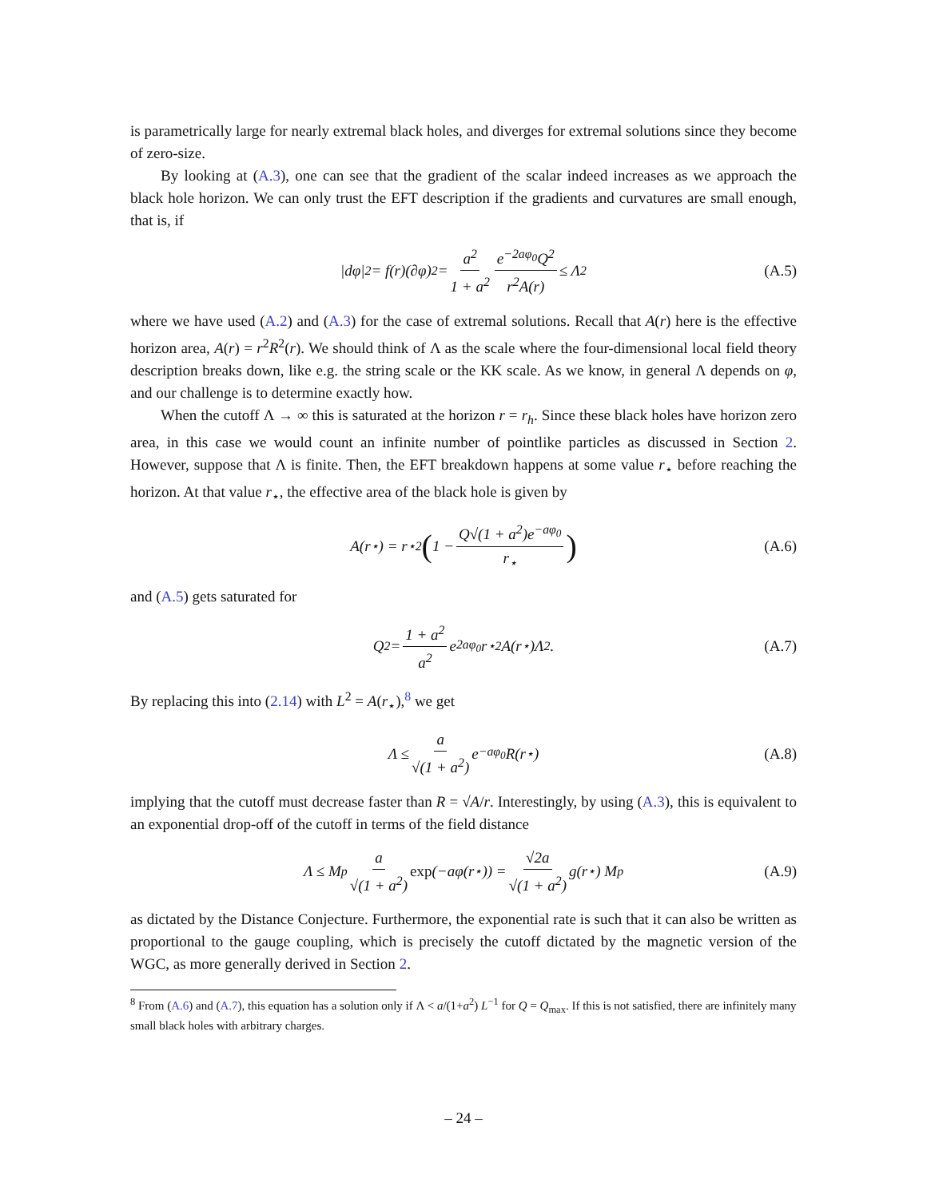is parametrically large for nearly extremal black holes, and diverges for extremal solutions since they become of zero-size.
By looking at (A.3), one can see that the gradient of the scalar indeed increases as we approach the black hole horizon. We can only trust the EFT description if the gradients and curvatures are small enough, that is, if
|dφ|<sup>2</sup> = f(r)(∂φ)<sup>2</sup> = a<sup>2</sup> 1 + a<sup>2</sup> e<sup>−2aφ<sub>0</sub></sup>Q<sup>2</sup> r<sup>2</sup>A(r) ≤ Λ<sup>2</sup> (A.5)
where we have used (A.2) and (A.3) for the case of extremal solutions. Recall that A(r) here is the effective horizon area, A(r) = r<sup>2</sup>R<sup>2</sup>(r). We should think of Λ as the scale where the four-dimensional local field theory description breaks down, like e.g. the string scale or the KK scale. As we know, in general Λ depends on φ, and our challenge is to determine exactly how.
When the cutoff Λ → ∞ this is saturated at the horizon r = r<sub>h</sub>. Since these black holes have horizon zero area, in this case we would count an infinite number of pointlike particles as discussed in Section 2. However, suppose that Λ is finite. Then, the EFT breakdown happens at some value r<sub>⋆</sub> before reaching the horizon. At that value r<sub>⋆</sub>, the effective area of the black hole is given by
A(r<sub>⋆</sub>) = r<sub>⋆</sub><sup>2</sup> (1 − Q√(1 + a<sup>2</sup>)e<sup>−aφ<sub>0</sub></sup> r<sub>⋆</sub>) (A.6)
and (A.5) gets saturated for
Q<sup>2</sup> = 1 + a<sup>2</sup> a<sup>2</sup> e<sup>2aφ<sub>0</sub></sup>r<sub>⋆</sub><sup>2</sup>A(r<sub>⋆</sub>)Λ<sup>2</sup> . (A.7)
By replacing this into (2.14) with L<sup>2</sup> = A(r<sub>⋆</sub>),<sup>8</sup> we get
Λ ≤ a √(1 + a<sup>2</sup>) e<sup>−aφ<sub>0</sub></sup>R(r<sub>⋆</sub>) (A.8)
implying that the cutoff must decrease faster than R = √A/r. Interestingly, by using (A.3), this is equivalent to an exponential drop-off of the cutoff in terms of the field distance
Λ ≤ M<sub>p</sub> a √(1 + a<sup>2</sup>) exp (−aφ(r<sub>⋆</sub>)) = √2a √(1 + a<sup>2</sup>) g(r<sub>⋆</sub>) M<sub>p</sub> (A.9)
as dictated by the Distance Conjecture. Furthermore, the exponential rate is such that it can also be written as proportional to the gauge coupling, which is precisely the cutoff dictated by the magnetic version of the WGC, as more generally derived in Section 2.
<sup>8</sup> From (A.6) and (A.7), this equation has a solution only if Λ < a/(1+a<sup>2</sup>) L<sup>−1</sup> for Q = Q<sub>max</sub>. If this is not satisfied, there are infinitely many small black holes with arbitrary charges.
– 24 –